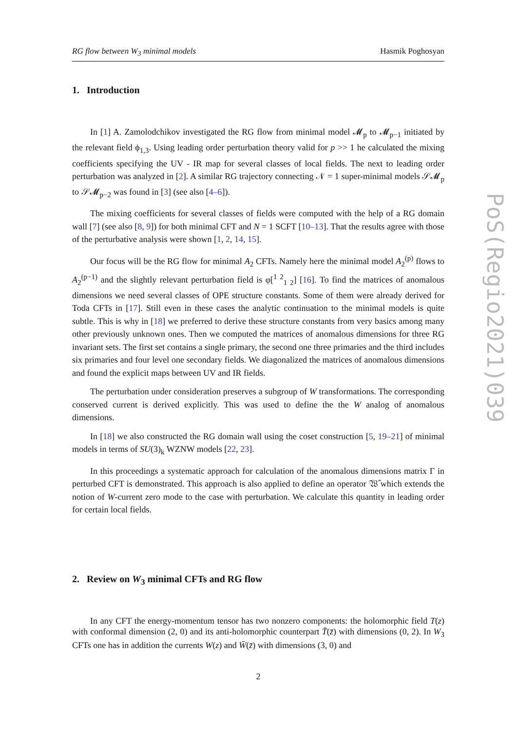RG flow between W<sub>3</sub> minimal models Hasmik Poghosyan
1. Introduction
In [1] A. Zamolodchikov investigated the RG flow from minimal model 𝓜<sub>p</sub> to 𝓜<sub>p−1</sub> initiated by the relevant field ϕ<sub>1,3</sub>. Using leading order perturbation theory valid for p >> 1 he calculated the mixing coefficients specifying the UV - IR map for several classes of local fields. The next to leading order perturbation was analyzed in [2]. A similar RG trajectory connecting 𝒩 = 1 super-minimal models 𝒮𝓜<sub>p</sub> to 𝒮𝓜<sub>p−2</sub> was found in [3] (see also [4–6]).
The mixing coefficients for several classes of fields were computed with the help of a RG domain wall [7] (see also [8, 9]) for both minimal CFT and N = 1 SCFT [10–13]. That the results agree with those of the perturbative analysis were shown [1, 2, 14, 15].
Our focus will be the RG flow for minimal A<sub>2</sub> CFTs. Namely here the minimal model A<sub>2</sub><sup>(p)</sup> flows to A<sub>2</sub><sup>(p−1)</sup> and the slightly relevant perturbation field is φ[<sup>1 2</sup><sub>1 2</sub>] [16]. To find the matrices of anomalous dimensions we need several classes of OPE structure constants. Some of them were already derived for Toda CFTs in [17]. Still even in these cases the analytic continuation to the minimal models is quite subtle. This is why in [18] we preferred to derive these structure constants from very basics among many other previously unknown ones. Then we computed the matrices of anomalous dimensions for three RG invariant sets. The first set contains a single primary, the second one three primaries and the third includes six primaries and four level one secondary fields. We diagonalized the matrices of anomalous dimensions and found the explicit maps between UV and IR fields.
The perturbation under consideration preserves a subgroup of W transformations. The corresponding conserved current is derived explicitly. This was used to define the the W analog of anomalous dimensions.
In [18] we also constructed the RG domain wall using the coset construction [5, 19–21] of minimal models in terms of SU(3)<sub>k</sub> WZNW models [22, 23].
In this proceedings a systematic approach for calculation of the anomalous dimensions matrix Γ in perturbed CFT is demonstrated. This approach is also applied to define an operator 𝔚̂ which extends the notion of W-current zero mode to the case with perturbation. We calculate this quantity in leading order for certain local fields.
2. Review on W<sub>3</sub> minimal CFTs and RG flow
In any CFT the energy-momentum tensor has two nonzero components: the holomorphic field T(z) with conformal dimension (2, 0) and its anti-holomorphic counterpart T̄(z̄) with dimensions (0, 2). In W<sub>3</sub> CFTs one has in addition the currents W(z) and W̄(z̄) with dimensions (3, 0) and
2
PoS(Regio2021)039